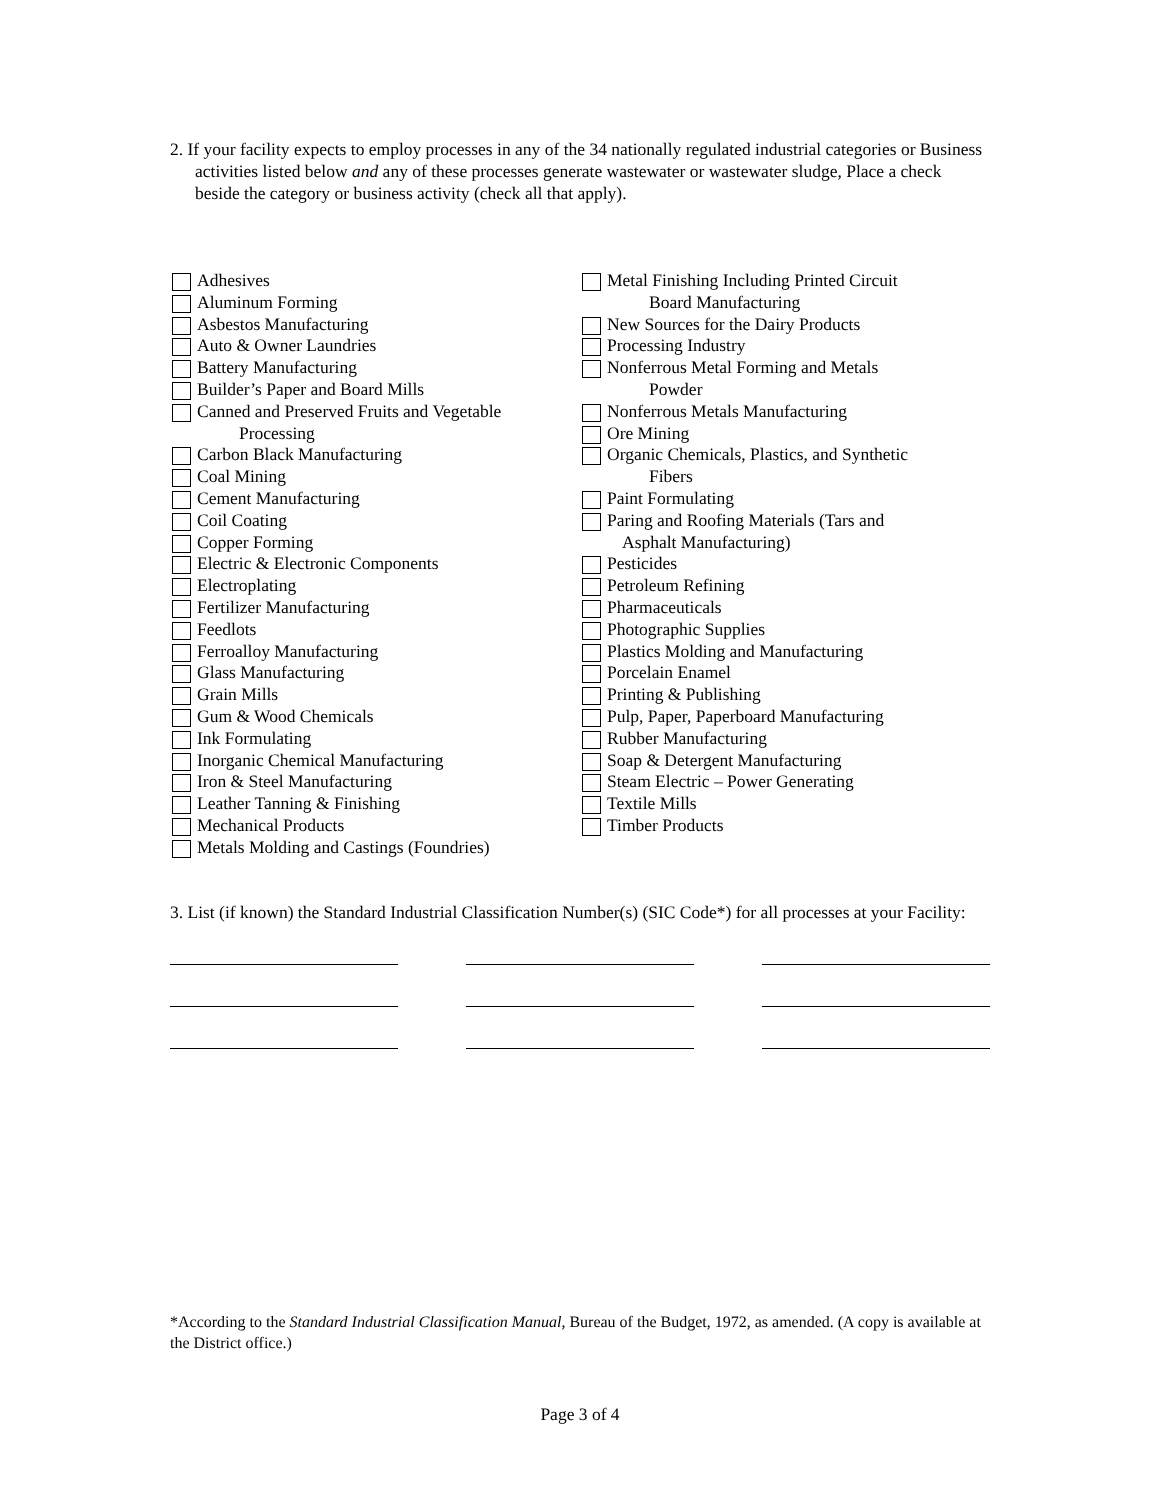2. If your facility expects to employ processes in any of the 34 nationally regulated industrial categories or Business activities listed below and any of these processes generate wastewater or wastewater sludge, Place a check beside the category or business activity (check all that apply).
Adhesives
Aluminum Forming
Asbestos Manufacturing
Auto & Owner Laundries
Battery Manufacturing
Builder’s Paper and Board Mills
Canned and Preserved Fruits and Vegetable
Processing
Carbon Black Manufacturing
Coal Mining
Cement Manufacturing
Coil Coating
Copper Forming
Electric & Electronic Components
Electroplating
Fertilizer Manufacturing
Feedlots
Ferroalloy Manufacturing
Glass Manufacturing
Grain Mills
Gum & Wood Chemicals
Ink Formulating
Inorganic Chemical Manufacturing
Iron & Steel Manufacturing
Leather Tanning & Finishing
Mechanical Products
Metals Molding and Castings (Foundries)
Metal Finishing Including Printed Circuit
Board Manufacturing
New Sources for the Dairy Products
Processing Industry
Nonferrous Metal Forming and Metals
Powder
Nonferrous Metals Manufacturing
Ore Mining
Organic Chemicals, Plastics, and Synthetic
Fibers
Paint Formulating
Paring and Roofing Materials (Tars and
Asphalt Manufacturing)
Pesticides
Petroleum Refining
Pharmaceuticals
Photographic Supplies
Plastics Molding and Manufacturing
Porcelain Enamel
Printing & Publishing
Pulp, Paper, Paperboard Manufacturing
Rubber Manufacturing
Soap & Detergent Manufacturing
Steam Electric – Power Generating
Textile Mills
Timber Products
3. List (if known) the Standard Industrial Classification Number(s) (SIC Code*) for all processes at your Facility:
*According to the Standard Industrial Classification Manual, Bureau of the Budget, 1972, as amended. (A copy is available at the District office.)
Page 3 of 4